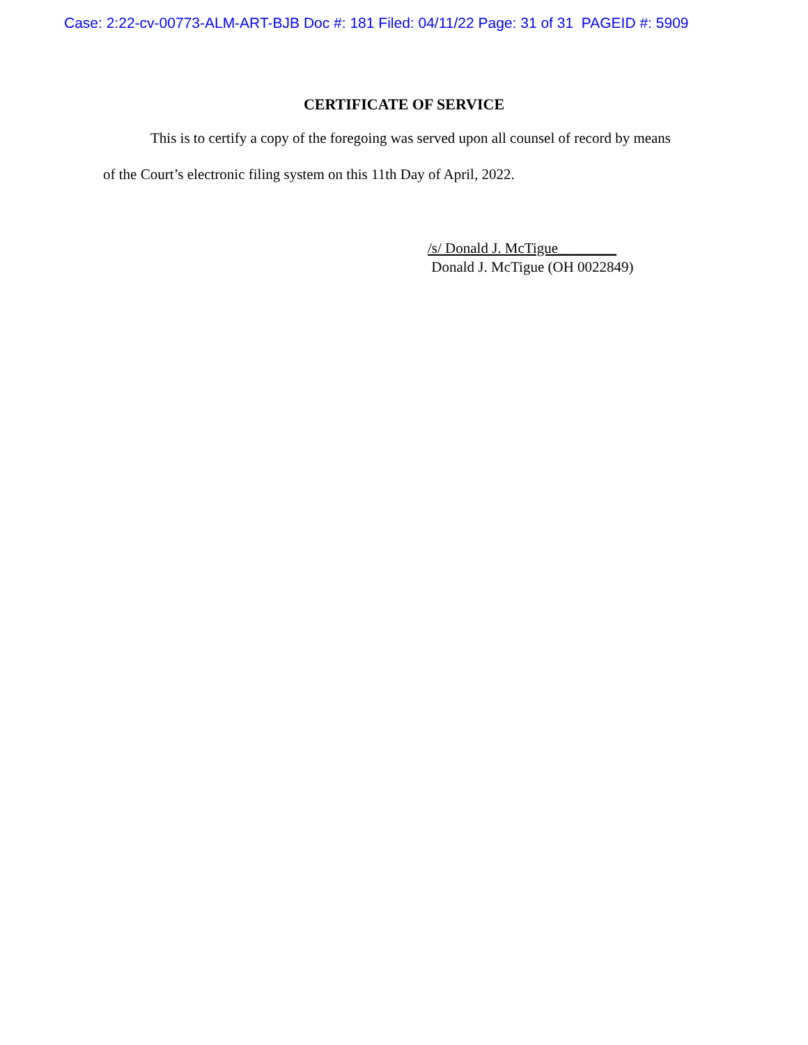Case: 2:22-cv-00773-ALM-ART-BJB Doc #: 181 Filed: 04/11/22 Page: 31 of 31 PAGEID #: 5909
CERTIFICATE OF SERVICE
This is to certify a copy of the foregoing was served upon all counsel of record by means
of the Court’s electronic filing system on this 11th Day of April, 2022.
/s/ Donald J. McTigue________
Donald J. McTigue (OH 0022849)